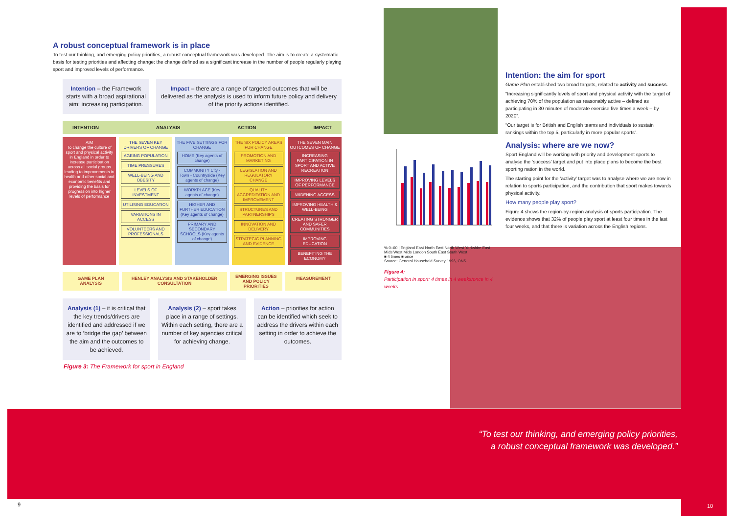A robust conceptual framework is in place
To test our thinking, and emerging policy priorities, a robust conceptual framework was developed. The aim is to create a systematic basis for testing priorities and affecting change: the change defined as a significant increase in the number of people regularly playing sport and improved levels of performance.
Intention – the Framework starts with a broad aspirational aim: increasing participation.
Impact – there are a range of targeted outcomes that will be delivered as the analysis is used to inform future policy and delivery of the priority actions identified.
INTENTION ANALYSIS ACTION IMPACT
AIM
To change the culture of sport and physical activity in England in order to increase participation across all social groups leading to improvements in health and other social and economic benefits and providing the basis for progression into higher levels of performance
THE SEVEN KEY DRIVERS OF CHANGE
AGEING POPULATION
TIME PRESSURES
WELL-BEING AND OBESITY
LEVELS OF INVESTMENT
UTILISING EDUCATION
VARIATIONS IN ACCESS
VOLUNTEERS AND PROFESSIONALS
THE FIVE SETTINGS FOR CHANGE
HOME (Key agents of change)
COMMUNITY City - Town - Countryside (Key agents of change)
WORKPLACE (Key agents of change)
HIGHER AND FURTHER EDUCATION (Key agents of change)
PRIMARY AND SECONDARY SCHOOLS (Key agents of change)
THE SIX POLICY AREAS FOR CHANGE
PROMOTION AND MARKETING
LEGISLATION AND REGULATORY CHANGE
QUALITY ACCREDITATION AND IMPROVEMENT
STRUCTURES AND PARTNERSHIPS
INNOVATION AND DELIVERY
STRATEGIC PLANNING AND EVIDENCE
THE SEVEN MAIN OUTCOMES OF CHANGE
INCREASING PARTICIPATION IN SPORT AND ACTIVE RECREATION
IMPROVING LEVELS OF PERFORMANCE
WIDENING ACCESS
IMPROVING HEALTH & WELL-BEING
CREATING STRONGER AND SAFER COMMUNITIES
IMPROVING EDUCATION
BENEFITING THE ECONOMY
GAME PLAN ANALYSIS HENLEY ANALYSIS AND STAKEHOLDER CONSULTATION
EMERGING ISSUES AND POLICY PRIORITIES
MEASUREMENT
Analysis (1) – it is critical that the key trends/drivers are identified and addressed if we are to ‘bridge the gap’ between the aim and the outcomes to be achieved.
Analysis (2) – sport takes place in a range of settings. Within each setting, there are a number of key agencies critical for achieving change.
Action – priorities for action can be identified which seek to address the drivers within each setting in order to achieve the outcomes.
Figure 3: The Framework for sport in England
% 0–60 | England East North East North West Yorkshire East Mids West Mids London South East South West
■ 4 times ■ once
Source: General Household Survey 1996, ONS
Figure 4:
Participation in sport: 4 times in 4 weeks/once in 4 weeks
Intention: the aim for sport
Game Plan established two broad targets, related to activity and success.
“Increasing significantly levels of sport and physical activity with the target of achieving 70% of the population as reasonably active – defined as participating in 30 minutes of moderate exercise five times a week – by 2020”.
“Our target is for British and English teams and individuals to sustain rankings within the top 5, particularly in more popular sports”.
Analysis: where are we now?
Sport England will be working with priority and development sports to analyse the ‘success’ target and put into place plans to become the best sporting nation in the world.
The starting point for the ‘activity’ target was to analyse where we are now in relation to sports participation, and the contribution that sport makes towards physical activity.
How many people play sport?
Figure 4 shows the region-by-region analysis of sports participation. The evidence shows that 32% of people play sport at least four times in the last four weeks, and that there is variation across the English regions.
“To test our thinking, and emerging policy priorities,
a robust conceptual framework was developed.”
9 10